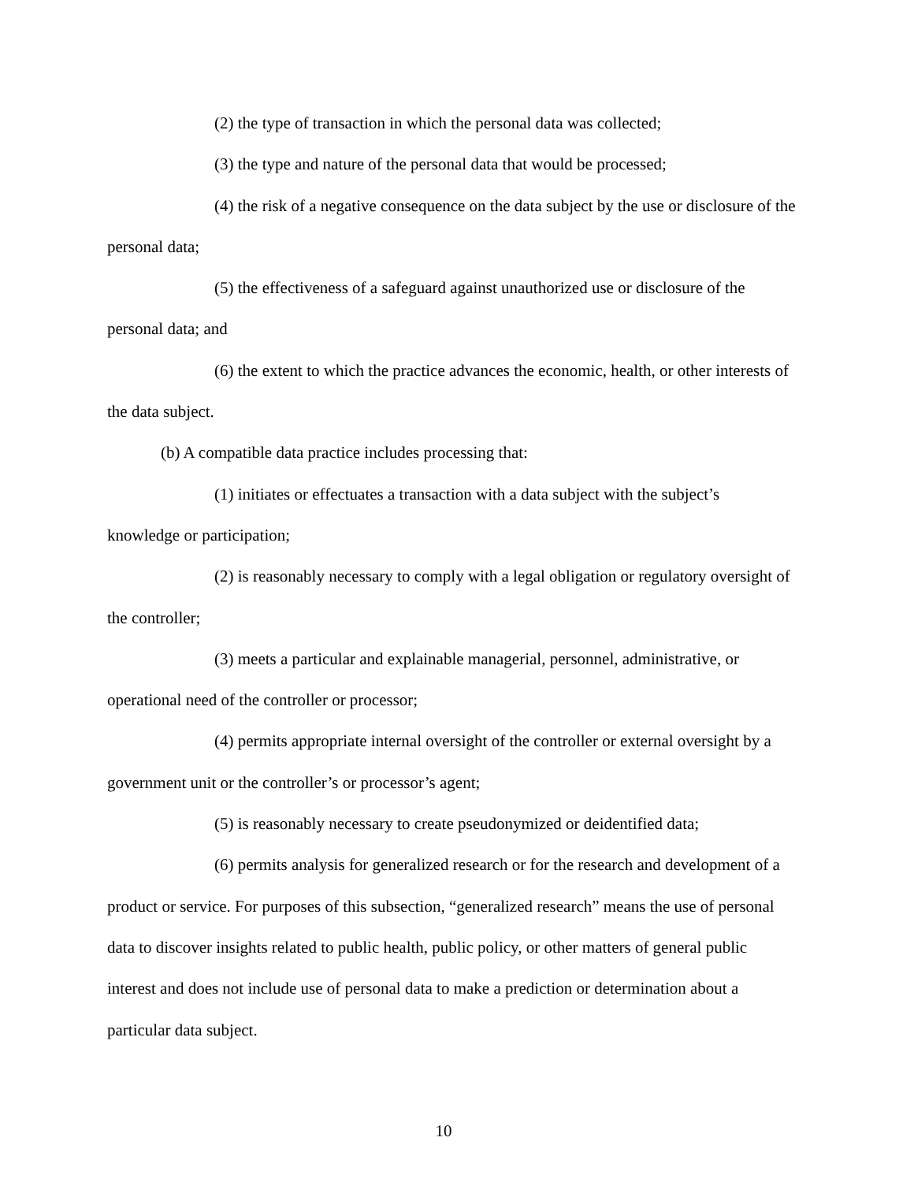(2) the type of transaction in which the personal data was collected;
(3) the type and nature of the personal data that would be processed;
(4) the risk of a negative consequence on the data subject by the use or disclosure of the personal data;
(5) the effectiveness of a safeguard against unauthorized use or disclosure of the personal data; and
(6) the extent to which the practice advances the economic, health, or other interests of the data subject.
(b) A compatible data practice includes processing that:
(1) initiates or effectuates a transaction with a data subject with the subject’s knowledge or participation;
(2) is reasonably necessary to comply with a legal obligation or regulatory oversight of the controller;
(3) meets a particular and explainable managerial, personnel, administrative, or operational need of the controller or processor;
(4) permits appropriate internal oversight of the controller or external oversight by a government unit or the controller’s or processor’s agent;
(5) is reasonably necessary to create pseudonymized or deidentified data;
(6) permits analysis for generalized research or for the research and development of a product or service. For purposes of this subsection, “generalized research” means the use of personal data to discover insights related to public health, public policy, or other matters of general public interest and does not include use of personal data to make a prediction or determination about a particular data subject.
10